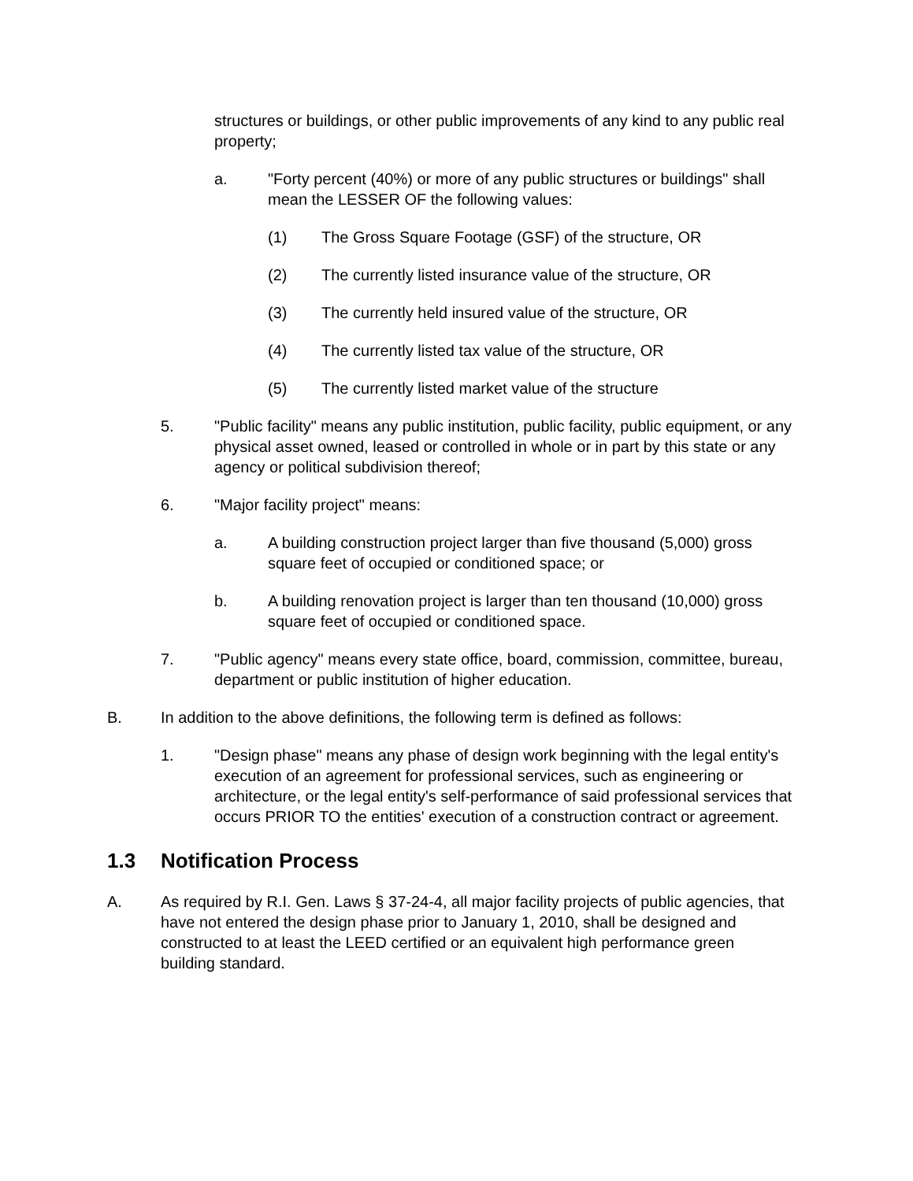structures or buildings, or other public improvements of any kind to any public real property;
a. "Forty percent (40%) or more of any public structures or buildings" shall mean the LESSER OF the following values:
(1) The Gross Square Footage (GSF) of the structure, OR
(2) The currently listed insurance value of the structure, OR
(3) The currently held insured value of the structure, OR
(4) The currently listed tax value of the structure, OR
(5) The currently listed market value of the structure
5. "Public facility" means any public institution, public facility, public equipment, or any physical asset owned, leased or controlled in whole or in part by this state or any agency or political subdivision thereof;
6. "Major facility project" means:
a. A building construction project larger than five thousand (5,000) gross square feet of occupied or conditioned space; or
b. A building renovation project is larger than ten thousand (10,000) gross square feet of occupied or conditioned space.
7. "Public agency" means every state office, board, commission, committee, bureau, department or public institution of higher education.
B. In addition to the above definitions, the following term is defined as follows:
1. "Design phase" means any phase of design work beginning with the legal entity's execution of an agreement for professional services, such as engineering or architecture, or the legal entity's self-performance of said professional services that occurs PRIOR TO the entities' execution of a construction contract or agreement.
1.3 Notification Process
A. As required by R.I. Gen. Laws § 37-24-4, all major facility projects of public agencies, that have not entered the design phase prior to January 1, 2010, shall be designed and constructed to at least the LEED certified or an equivalent high performance green building standard.